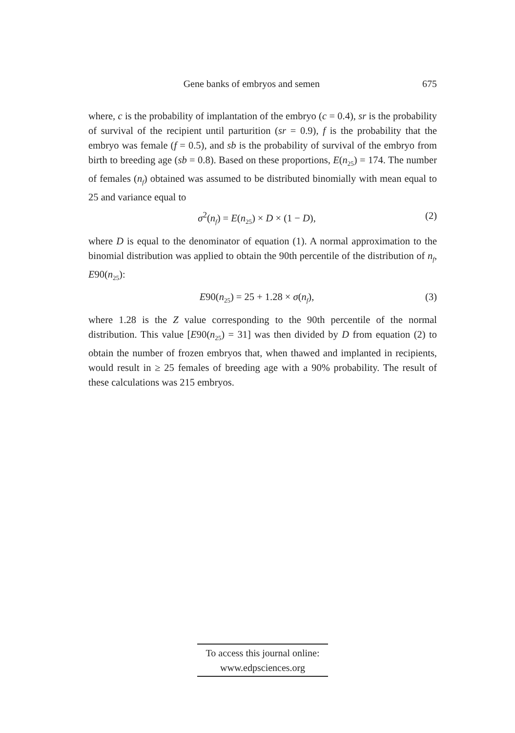Gene banks of embryos and semen 675
where, c is the probability of implantation of the embryo (c = 0.4), sr is the probability of survival of the recipient until parturition (sr = 0.9), f is the probability that the embryo was female (f = 0.5), and sb is the probability of survival of the embryo from birth to breeding age (sb = 0.8). Based on these proportions, E(n<sub>25</sub>) = 174. The number of females (n<sub>f</sub>) obtained was assumed to be distributed binomially with mean equal to 25 and variance equal to
σ<sup>2</sup>(n<sub>f</sub>) = E(n<sub>25</sub>) × D × (1 − D), (2)
where D is equal to the denominator of equation (1). A normal approximation to the binomial distribution was applied to obtain the 90th percentile of the distribution of n<sub>f</sub>, E90(n<sub>25</sub>):
E90(n<sub>25</sub>) = 25 + 1.28 × σ(n<sub>f</sub>), (3)
where 1.28 is the Z value corresponding to the 90th percentile of the normal distribution. This value [E90(n<sub>25</sub>) = 31] was then divided by D from equation (2) to obtain the number of frozen embryos that, when thawed and implanted in recipients, would result in ≥ 25 females of breeding age with a 90% probability. The result of these calculations was 215 embryos.
To access this journal online:
www.edpsciences.org